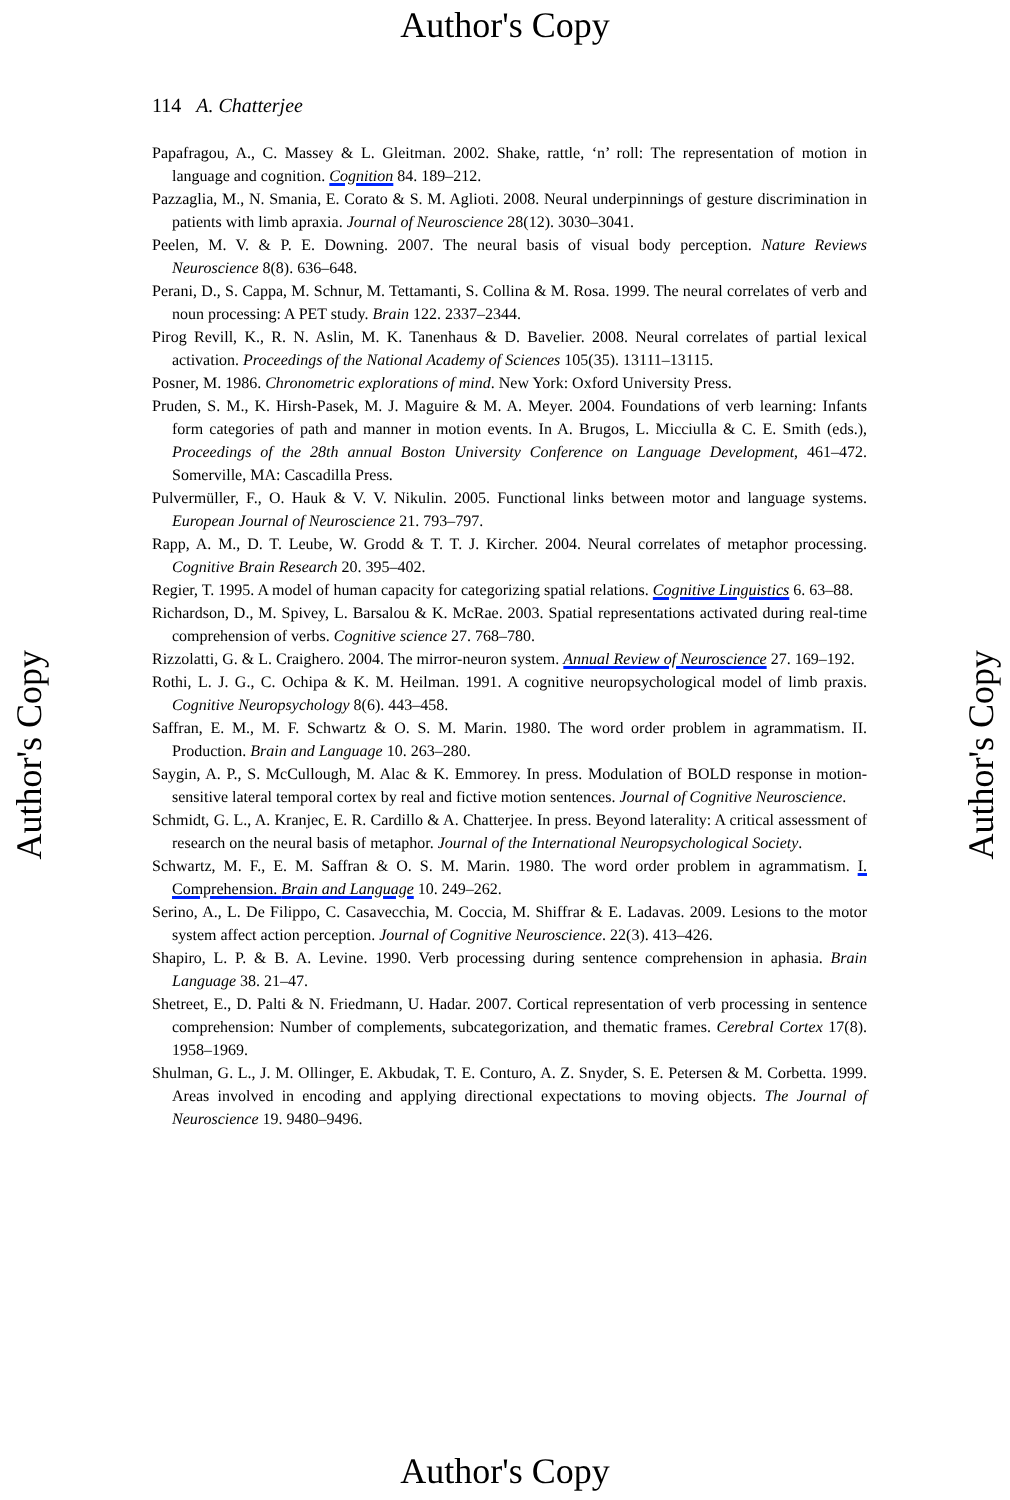Author's Copy
114 A. Chatterjee
Papafragou, A., C. Massey & L. Gleitman. 2002. Shake, rattle, ‘n’ roll: The representation of motion in language and cognition. Cognition 84. 189–212.
Pazzaglia, M., N. Smania, E. Corato & S. M. Aglioti. 2008. Neural underpinnings of gesture discrimination in patients with limb apraxia. Journal of Neuroscience 28(12). 3030–3041.
Peelen, M. V. & P. E. Downing. 2007. The neural basis of visual body perception. Nature Reviews Neuroscience 8(8). 636–648.
Perani, D., S. Cappa, M. Schnur, M. Tettamanti, S. Collina & M. Rosa. 1999. The neural correlates of verb and noun processing: A PET study. Brain 122. 2337–2344.
Pirog Revill, K., R. N. Aslin, M. K. Tanenhaus & D. Bavelier. 2008. Neural correlates of partial lexical activation. Proceedings of the National Academy of Sciences 105(35). 13111–13115.
Posner, M. 1986. Chronometric explorations of mind. New York: Oxford University Press.
Pruden, S. M., K. Hirsh-Pasek, M. J. Maguire & M. A. Meyer. 2004. Foundations of verb learning: Infants form categories of path and manner in motion events. In A. Brugos, L. Micciulla & C. E. Smith (eds.), Proceedings of the 28th annual Boston University Conference on Language Development, 461–472. Somerville, MA: Cascadilla Press.
Pulvermüller, F., O. Hauk & V. V. Nikulin. 2005. Functional links between motor and language systems. European Journal of Neuroscience 21. 793–797.
Rapp, A. M., D. T. Leube, W. Grodd & T. T. J. Kircher. 2004. Neural correlates of metaphor processing. Cognitive Brain Research 20. 395–402.
Regier, T. 1995. A model of human capacity for categorizing spatial relations. Cognitive Linguistics 6. 63–88.
Richardson, D., M. Spivey, L. Barsalou & K. McRae. 2003. Spatial representations activated during real-time comprehension of verbs. Cognitive science 27. 768–780.
Rizzolatti, G. & L. Craighero. 2004. The mirror-neuron system. Annual Review of Neuroscience 27. 169–192.
Rothi, L. J. G., C. Ochipa & K. M. Heilman. 1991. A cognitive neuropsychological model of limb praxis. Cognitive Neuropsychology 8(6). 443–458.
Saffran, E. M., M. F. Schwartz & O. S. M. Marin. 1980. The word order problem in agrammatism. II. Production. Brain and Language 10. 263–280.
Saygin, A. P., S. McCullough, M. Alac & K. Emmorey. In press. Modulation of BOLD response in motion-sensitive lateral temporal cortex by real and fictive motion sentences. Journal of Cognitive Neuroscience.
Schmidt, G. L., A. Kranjec, E. R. Cardillo & A. Chatterjee. In press. Beyond laterality: A critical assessment of research on the neural basis of metaphor. Journal of the International Neuropsychological Society.
Schwartz, M. F., E. M. Saffran & O. S. M. Marin. 1980. The word order problem in agrammatism. I. Comprehension. Brain and Language 10. 249–262.
Serino, A., L. De Filippo, C. Casavecchia, M. Coccia, M. Shiffrar & E. Ladavas. 2009. Lesions to the motor system affect action perception. Journal of Cognitive Neuroscience. 22(3). 413–426.
Shapiro, L. P. & B. A. Levine. 1990. Verb processing during sentence comprehension in aphasia. Brain Language 38. 21–47.
Shetreet, E., D. Palti & N. Friedmann, U. Hadar. 2007. Cortical representation of verb processing in sentence comprehension: Number of complements, subcategorization, and thematic frames. Cerebral Cortex 17(8). 1958–1969.
Shulman, G. L., J. M. Ollinger, E. Akbudak, T. E. Conturo, A. Z. Snyder, S. E. Petersen & M. Corbetta. 1999. Areas involved in encoding and applying directional expectations to moving objects. The Journal of Neuroscience 19. 9480–9496.
Author's Copy
Author's Copy
Author's Copy